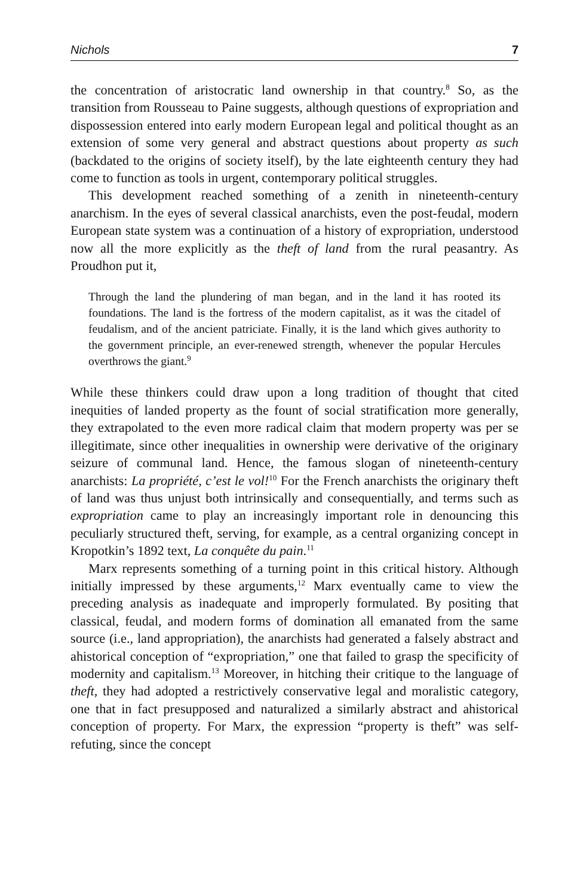Nichols 7
the concentration of aristocratic land ownership in that country.<sup>8</sup> So, as the transition from Rousseau to Paine suggests, although questions of expropriation and dispossession entered into early modern European legal and political thought as an extension of some very general and abstract questions about property as such (backdated to the origins of society itself), by the late eighteenth century they had come to function as tools in urgent, contemporary political struggles.
This development reached something of a zenith in nineteenth-century anarchism. In the eyes of several classical anarchists, even the post-feudal, modern European state system was a continuation of a history of expropriation, understood now all the more explicitly as the theft of land from the rural peasantry. As Proudhon put it,
Through the land the plundering of man began, and in the land it has rooted its foundations. The land is the fortress of the modern capitalist, as it was the citadel of feudalism, and of the ancient patriciate. Finally, it is the land which gives authority to the government principle, an ever-renewed strength, whenever the popular Hercules overthrows the giant.<sup>9</sup>
While these thinkers could draw upon a long tradition of thought that cited inequities of landed property as the fount of social stratification more generally, they extrapolated to the even more radical claim that modern property was per se illegitimate, since other inequalities in ownership were derivative of the originary seizure of communal land. Hence, the famous slogan of nineteenth-century anarchists: La propriété, c’est le vol!<sup>10</sup> For the French anarchists the originary theft of land was thus unjust both intrinsically and consequentially, and terms such as expropriation came to play an increasingly important role in denouncing this peculiarly structured theft, serving, for example, as a central organizing concept in Kropotkin’s 1892 text, La conquête du pain.<sup>11</sup>
Marx represents something of a turning point in this critical history. Although initially impressed by these arguments,<sup>12</sup> Marx eventually came to view the preceding analysis as inadequate and improperly formulated. By positing that classical, feudal, and modern forms of domination all emanated from the same source (i.e., land appropriation), the anarchists had generated a falsely abstract and ahistorical conception of “expropriation,” one that failed to grasp the specificity of modernity and capitalism.<sup>13</sup> Moreover, in hitching their critique to the language of theft, they had adopted a restrictively conservative legal and moralistic category, one that in fact presupposed and naturalized a similarly abstract and ahistorical conception of property. For Marx, the expression “property is theft” was self-refuting, since the concept